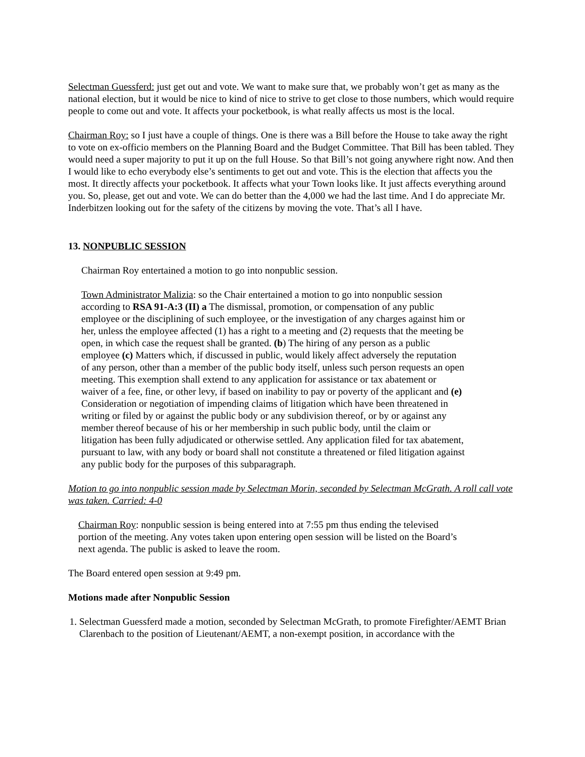Selectman Guessferd: just get out and vote. We want to make sure that, we probably won’t get as many as the national election, but it would be nice to kind of nice to strive to get close to those numbers, which would require people to come out and vote. It affects your pocketbook, is what really affects us most is the local.
Chairman Roy: so I just have a couple of things. One is there was a Bill before the House to take away the right to vote on ex-officio members on the Planning Board and the Budget Committee. That Bill has been tabled. They would need a super majority to put it up on the full House. So that Bill’s not going anywhere right now. And then I would like to echo everybody else’s sentiments to get out and vote. This is the election that affects you the most. It directly affects your pocketbook. It affects what your Town looks like. It just affects everything around you. So, please, get out and vote. We can do better than the 4,000 we had the last time. And I do appreciate Mr. Inderbitzen looking out for the safety of the citizens by moving the vote. That’s all I have.
13. NONPUBLIC SESSION
Chairman Roy entertained a motion to go into nonpublic session.
Town Administrator Malizia: so the Chair entertained a motion to go into nonpublic session according to RSA 91-A:3 (II) a The dismissal, promotion, or compensation of any public employee or the disciplining of such employee, or the investigation of any charges against him or her, unless the employee affected (1) has a right to a meeting and (2) requests that the meeting be open, in which case the request shall be granted. (b) The hiring of any person as a public employee (c) Matters which, if discussed in public, would likely affect adversely the reputation of any person, other than a member of the public body itself, unless such person requests an open meeting. This exemption shall extend to any application for assistance or tax abatement or waiver of a fee, fine, or other levy, if based on inability to pay or poverty of the applicant and (e) Consideration or negotiation of impending claims of litigation which have been threatened in writing or filed by or against the public body or any subdivision thereof, or by or against any member thereof because of his or her membership in such public body, until the claim or litigation has been fully adjudicated or otherwise settled. Any application filed for tax abatement, pursuant to law, with any body or board shall not constitute a threatened or filed litigation against any public body for the purposes of this subparagraph.
Motion to go into nonpublic session made by Selectman Morin, seconded by Selectman McGrath. A roll call vote was taken. Carried: 4-0
Chairman Roy: nonpublic session is being entered into at 7:55 pm thus ending the televised portion of the meeting. Any votes taken upon entering open session will be listed on the Board’s next agenda. The public is asked to leave the room.
The Board entered open session at 9:49 pm.
Motions made after Nonpublic Session
1. Selectman Guessferd made a motion, seconded by Selectman McGrath, to promote Firefighter/AEMT Brian Clarenbach to the position of Lieutenant/AEMT, a non-exempt position, in accordance with the